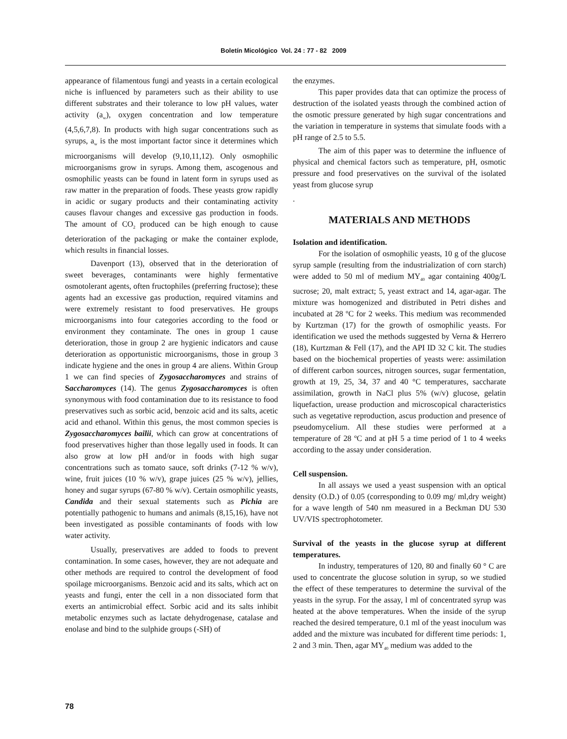Boletín Micológico Vol. 24 : 77 - 82 2009
appearance of filamentous fungi and yeasts in a certain ecological niche is influenced by parameters such as their ability to use different substrates and their tolerance to low pH values, water activity (a<sub>w</sub>), oxygen concentration and low temperature (4,5,6,7,8). In products with high sugar concentrations such as syrups, a<sub>w</sub> is the most important factor since it determines which microorganisms will develop (9,10,11,12). Only osmophilic microorganisms grow in syrups. Among them, ascogenous and osmophilic yeasts can be found in latent form in syrups used as raw matter in the preparation of foods. These yeasts grow rapidly in acidic or sugary products and their contaminating activity causes flavour changes and excessive gas production in foods. The amount of CO<sub>2</sub> produced can be high enough to cause deterioration of the packaging or make the container explode, which results in financial losses.
Davenport (13), observed that in the deterioration of sweet beverages, contaminants were highly fermentative osmotolerant agents, often fructophiles (preferring fructose); these agents had an excessive gas production, required vitamins and were extremely resistant to food preservatives. He groups microorganisms into four categories according to the food or environment they contaminate. The ones in group 1 cause deterioration, those in group 2 are hygienic indicators and cause deterioration as opportunistic microorganisms, those in group 3 indicate hygiene and the ones in group 4 are aliens. Within Group 1 we can find species of Zygosaccharomyces and strains of Saccharomyces (14). The genus Zygosaccharomyces is often synonymous with food contamination due to its resistance to food preservatives such as sorbic acid, benzoic acid and its salts, acetic acid and ethanol. Within this genus, the most common species is Zygosaccharomyces bailii, which can grow at concentrations of food preservatives higher than those legally used in foods. It can also grow at low pH and/or in foods with high sugar concentrations such as tomato sauce, soft drinks (7-12 % w/v), wine, fruit juices (10 % w/v), grape juices (25 % w/v), jellies, honey and sugar syrups (67-80 % w/v). Certain osmophilic yeasts, Candida and their sexual statements such as Pichia are potentially pathogenic to humans and animals (8,15,16), have not been investigated as possible contaminants of foods with low water activity.
Usually, preservatives are added to foods to prevent contamination. In some cases, however, they are not adequate and other methods are required to control the development of food spoilage microorganisms. Benzoic acid and its salts, which act on yeasts and fungi, enter the cell in a non dissociated form that exerts an antimicrobial effect. Sorbic acid and its salts inhibit metabolic enzymes such as lactate dehydrogenase, catalase and enolase and bind to the sulphide groups (-SH) of
the enzymes.
This paper provides data that can optimize the process of destruction of the isolated yeasts through the combined action of the osmotic pressure generated by high sugar concentrations and the variation in temperature in systems that simulate foods with a pH range of 2.5 to 5.5.
The aim of this paper was to determine the influence of physical and chemical factors such as temperature, pH, osmotic pressure and food preservatives on the survival of the isolated yeast from glucose syrup
.
MATERIALS AND METHODS
Isolation and identification.
For the isolation of osmophilic yeasts, 10 g of the glucose syrup sample (resulting from the industrialization of corn starch) were added to 50 ml of medium MY<sub>40</sub> agar containing 400g/L sucrose; 20, malt extract; 5, yeast extract and 14, agar-agar. The mixture was homogenized and distributed in Petri dishes and incubated at 28 ºC for 2 weeks. This medium was recommended by Kurtzman (17) for the growth of osmophilic yeasts. For identification we used the methods suggested by Verna & Herrero (18), Kurtzman & Fell (17), and the API ID 32 C kit. The studies based on the biochemical properties of yeasts were: assimilation of different carbon sources, nitrogen sources, sugar fermentation, growth at 19, 25, 34, 37 and 40 °C temperatures, saccharate assimilation, growth in NaCl plus 5% (w/v) glucose, gelatin liquefaction, urease production and microscopical characteristics such as vegetative reproduction, ascus production and presence of pseudomycelium. All these studies were performed at a temperature of 28 ºC and at pH 5 a time period of 1 to 4 weeks according to the assay under consideration.
Cell suspension.
In all assays we used a yeast suspension with an optical density (O.D.) of 0.05 (corresponding to 0.09 mg/ ml,dry weight) for a wave length of 540 nm measured in a Beckman DU 530 UV/VIS spectrophotometer.
Survival of the yeasts in the glucose syrup at different temperatures.
In industry, temperatures of 120, 80 and finally 60 ° C are used to concentrate the glucose solution in syrup, so we studied the effect of these temperatures to determine the survival of the yeasts in the syrup. For the assay, l ml of concentrated syrup was heated at the above temperatures. When the inside of the syrup reached the desired temperature, 0.1 ml of the yeast inoculum was added and the mixture was incubated for different time periods: 1, 2 and 3 min. Then, agar MY<sub>40</sub> medium was added to the
78